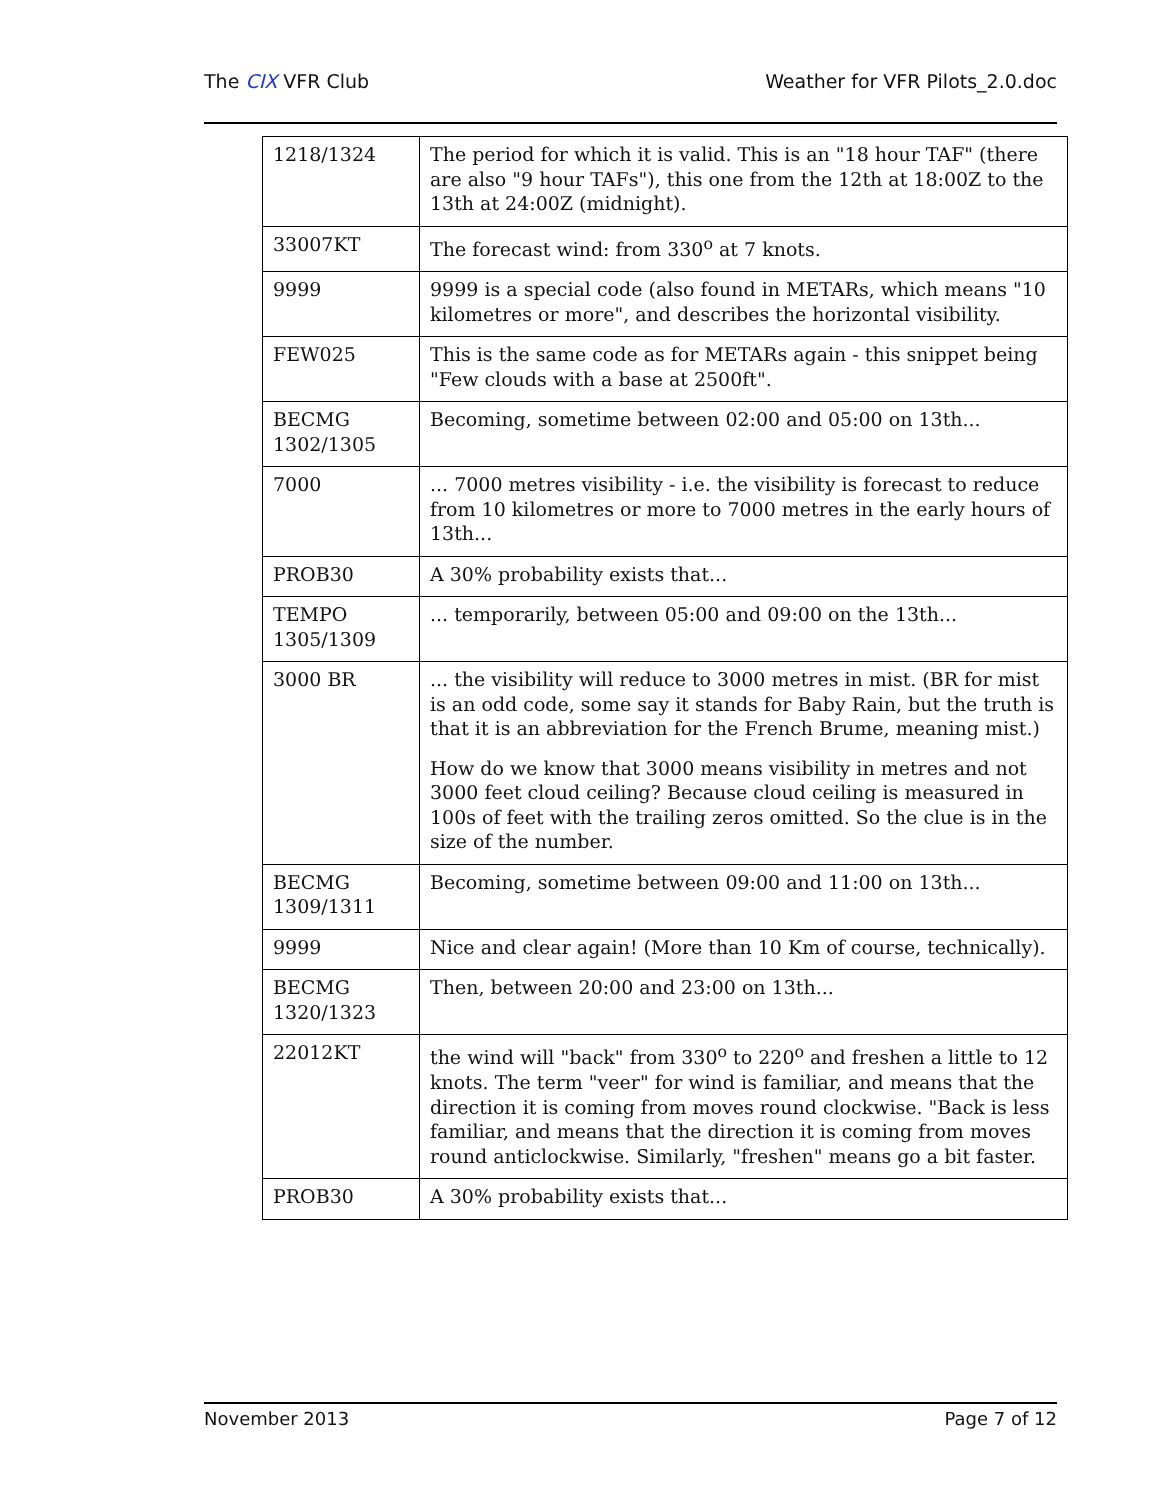The CIX VFR Club Weather for VFR Pilots_2.0.doc
| 1218/1324 | The period for which it is valid. This is an "18 hour TAF" (there are also "9 hour TAFs"), this one from the 12th at 18:00Z to the 13th at 24:00Z (midnight). |
| 33007KT | The forecast wind: from 330<sup>o</sup> at 7 knots. |
| 9999 | 9999 is a special code (also found in METARs, which means "10 kilometres or more", and describes the horizontal visibility. |
| FEW025 | This is the same code as for METARs again - this snippet being "Few clouds with a base at 2500ft". |
| BECMG 1302/1305 | Becoming, sometime between 02:00 and 05:00 on 13th... |
| 7000 | ... 7000 metres visibility - i.e. the visibility is forecast to reduce from 10 kilometres or more to 7000 metres in the early hours of 13th... |
| PROB30 | A 30% probability exists that... |
| TEMPO 1305/1309 | ... temporarily, between 05:00 and 09:00 on the 13th... |
| 3000 BR | ... the visibility will reduce to 3000 metres in mist. (BR for mist is an odd code, some say it stands for Baby Rain, but the truth is that it is an abbreviation for the French Brume, meaning mist.) How do we know that 3000 means visibility in metres and not 3000 feet cloud ceiling? Because cloud ceiling is measured in 100s of feet with the trailing zeros omitted. So the clue is in the size of the number. |
| BECMG 1309/1311 | Becoming, sometime between 09:00 and 11:00 on 13th... |
| 9999 | Nice and clear again! (More than 10 Km of course, technically). |
| BECMG 1320/1323 | Then, between 20:00 and 23:00 on 13th... |
| 22012KT | the wind will "back" from 330<sup>o</sup> to 220<sup>o</sup> and freshen a little to 12 knots. The term "veer" for wind is familiar, and means that the direction it is coming from moves round clockwise. "Back is less familiar, and means that the direction it is coming from moves round anticlockwise. Similarly, "freshen" means go a bit faster. |
| PROB30 | A 30% probability exists that... |
November 2013 Page 7 of 12